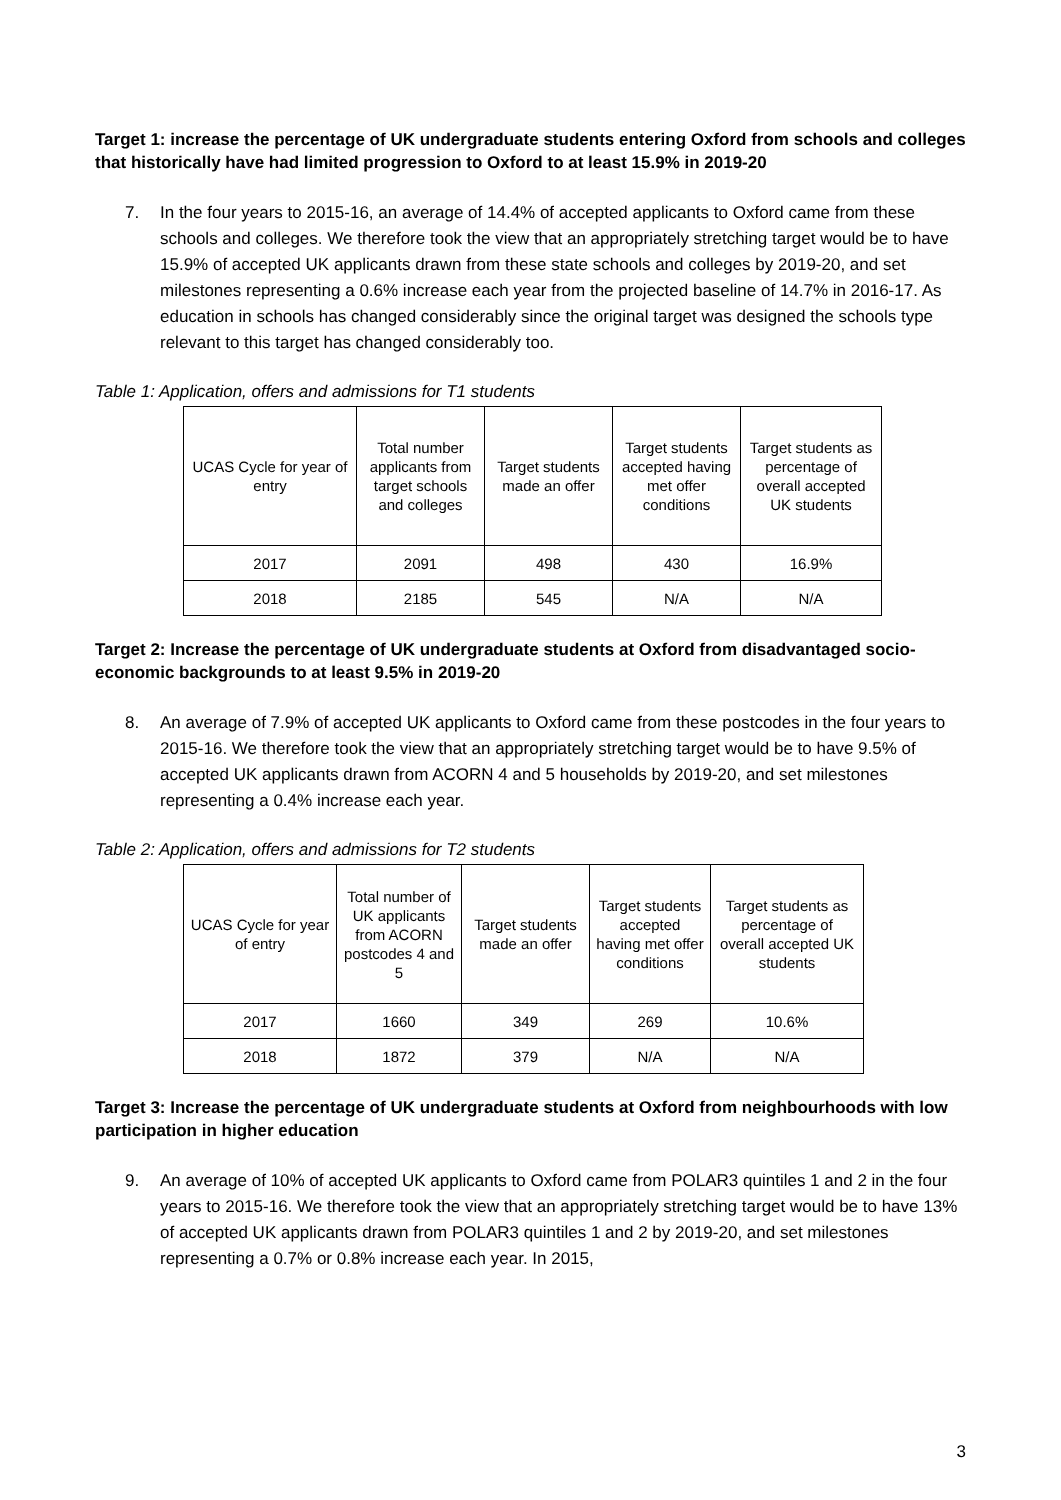Target 1: increase the percentage of UK undergraduate students entering Oxford from schools and colleges that historically have had limited progression to Oxford to at least 15.9% in 2019-20
7. In the four years to 2015-16, an average of 14.4% of accepted applicants to Oxford came from these schools and colleges. We therefore took the view that an appropriately stretching target would be to have 15.9% of accepted UK applicants drawn from these state schools and colleges by 2019-20, and set milestones representing a 0.6% increase each year from the projected baseline of 14.7% in 2016-17. As education in schools has changed considerably since the original target was designed the schools type relevant to this target has changed considerably too.
Table 1: Application, offers and admissions for T1 students
| UCAS Cycle for year of entry | Total number applicants from target schools and colleges | Target students made an offer | Target students accepted having met offer conditions | Target students as percentage of overall accepted UK students |
| --- | --- | --- | --- | --- |
| 2017 | 2091 | 498 | 430 | 16.9% |
| 2018 | 2185 | 545 | N/A | N/A |
Target 2: Increase the percentage of UK undergraduate students at Oxford from disadvantaged socio-economic backgrounds to at least 9.5% in 2019-20
8. An average of 7.9% of accepted UK applicants to Oxford came from these postcodes in the four years to 2015-16. We therefore took the view that an appropriately stretching target would be to have 9.5% of accepted UK applicants drawn from ACORN 4 and 5 households by 2019-20, and set milestones representing a 0.4% increase each year.
Table 2: Application, offers and admissions for T2 students
| UCAS Cycle for year of entry | Total number of UK applicants from ACORN postcodes 4 and 5 | Target students made an offer | Target students accepted having met offer conditions | Target students as percentage of overall accepted UK students |
| --- | --- | --- | --- | --- |
| 2017 | 1660 | 349 | 269 | 10.6% |
| 2018 | 1872 | 379 | N/A | N/A |
Target 3: Increase the percentage of UK undergraduate students at Oxford from neighbourhoods with low participation in higher education
9. An average of 10% of accepted UK applicants to Oxford came from POLAR3 quintiles 1 and 2 in the four years to 2015-16. We therefore took the view that an appropriately stretching target would be to have 13% of accepted UK applicants drawn from POLAR3 quintiles 1 and 2 by 2019-20, and set milestones representing a 0.7% or 0.8% increase each year. In 2015,
3